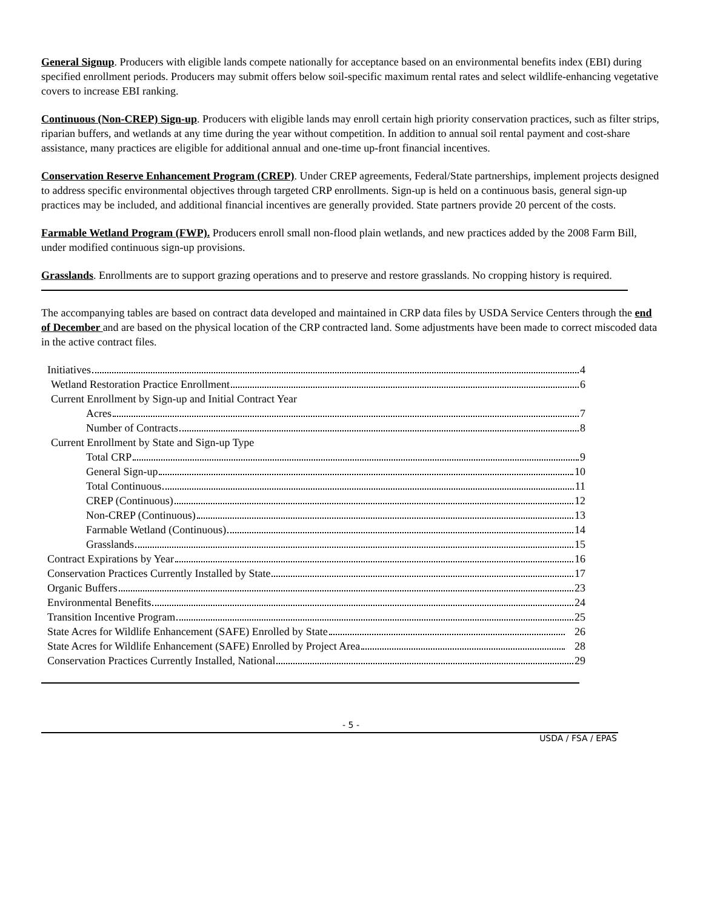General Signup. Producers with eligible lands compete nationally for acceptance based on an environmental benefits index (EBI) during specified enrollment periods. Producers may submit offers below soil-specific maximum rental rates and select wildlife-enhancing vegetative covers to increase EBI ranking.
Continuous (Non-CREP) Sign-up. Producers with eligible lands may enroll certain high priority conservation practices, such as filter strips, riparian buffers, and wetlands at any time during the year without competition. In addition to annual soil rental payment and cost-share assistance, many practices are eligible for additional annual and one-time up-front financial incentives.
Conservation Reserve Enhancement Program (CREP). Under CREP agreements, Federal/State partnerships, implement projects designed to address specific environmental objectives through targeted CRP enrollments. Sign-up is held on a continuous basis, general sign-up practices may be included, and additional financial incentives are generally provided. State partners provide 20 percent of the costs.
Farmable Wetland Program (FWP). Producers enroll small non-flood plain wetlands, and new practices added by the 2008 Farm Bill, under modified continuous sign-up provisions.
Grasslands. Enrollments are to support grazing operations and to preserve and restore grasslands. No cropping history is required.
The accompanying tables are based on contract data developed and maintained in CRP data files by USDA Service Centers through the end of December and are based on the physical location of the CRP contracted land. Some adjustments have been made to correct miscoded data in the active contract files.
Initiatives 4
Wetland Restoration Practice Enrollment 6
Current Enrollment by Sign-up and Initial Contract Year
Acres 7
Number of Contracts 8
Current Enrollment by State and Sign-up Type
Total CRP 9
General Sign-up 10
Total Continuous 11
CREP (Continuous) 12
Non-CREP (Continuous) 13
Farmable Wetland (Continuous) 14
Grasslands 15
Contract Expirations by Year 16
Conservation Practices Currently Installed by State 17
Organic Buffers 23
Environmental Benefits 24
Transition Incentive Program 25
State Acres for Wildlife Enhancement (SAFE) Enrolled by State 26
State Acres for Wildlife Enhancement (SAFE) Enrolled by Project Area 28
Conservation Practices Currently Installed, National 29
- 5 -
USDA / FSA / EPAS